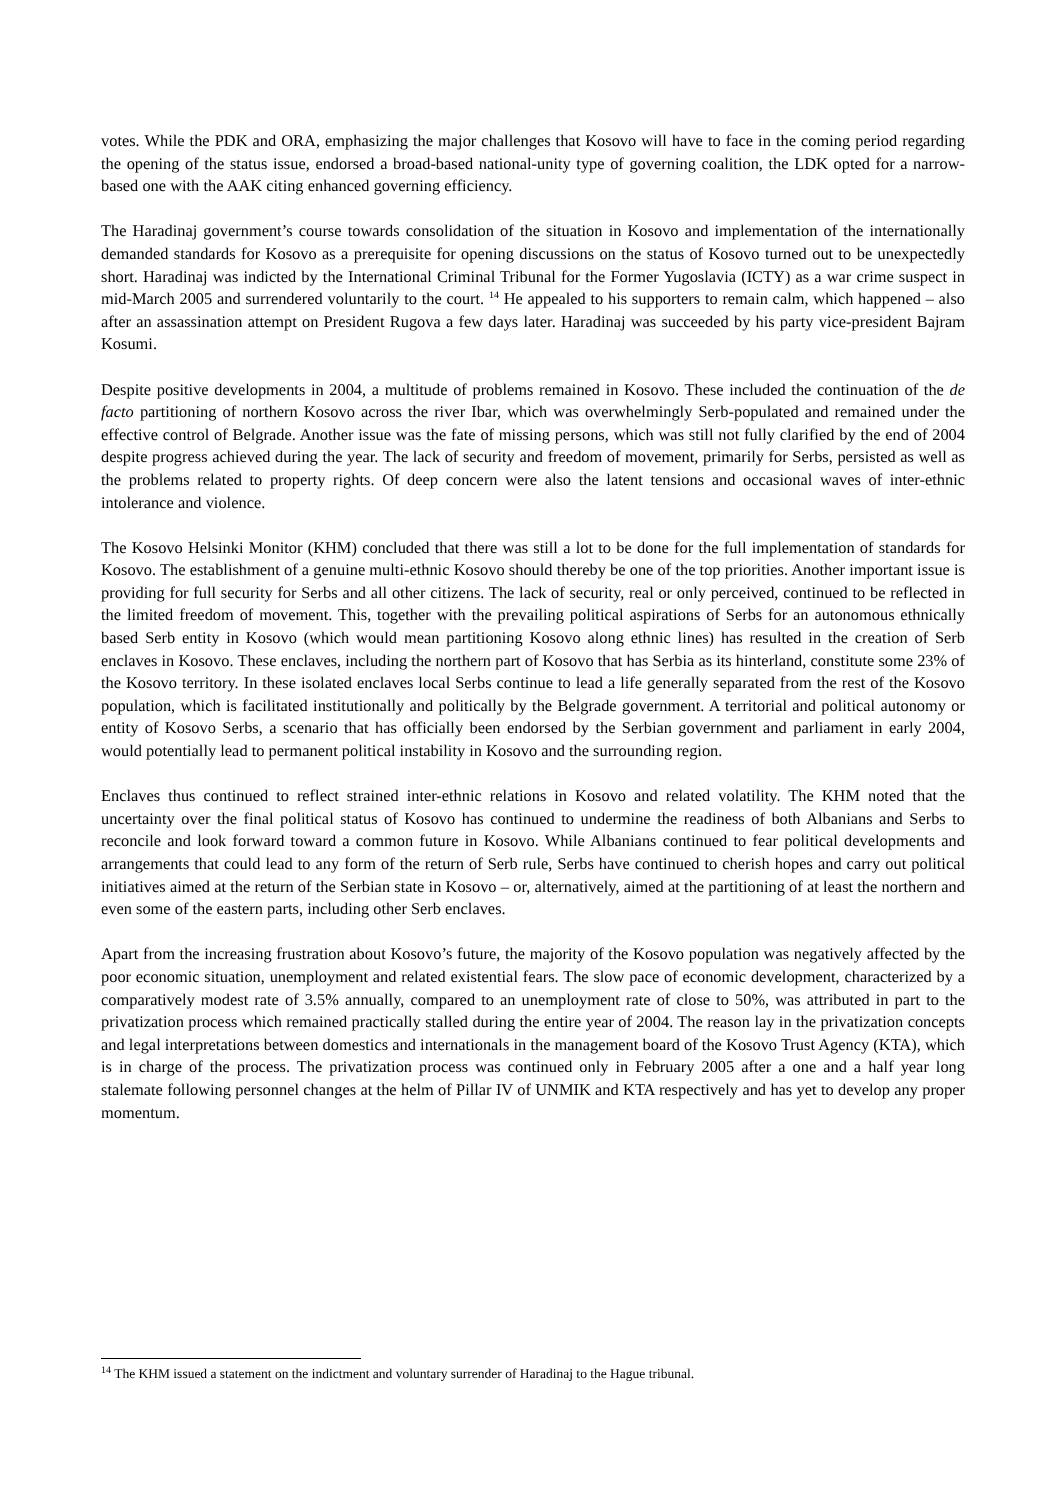votes. While the PDK and ORA, emphasizing the major challenges that Kosovo will have to face in the coming period regarding the opening of the status issue, endorsed a broad-based national-unity type of governing coalition, the LDK opted for a narrow-based one with the AAK citing enhanced governing efficiency.
The Haradinaj government’s course towards consolidation of the situation in Kosovo and implementation of the internationally demanded standards for Kosovo as a prerequisite for opening discussions on the status of Kosovo turned out to be unexpectedly short. Haradinaj was indicted by the International Criminal Tribunal for the Former Yugoslavia (ICTY) as a war crime suspect in mid-March 2005 and surrendered voluntarily to the court. <sup>14</sup> He appealed to his supporters to remain calm, which happened – also after an assassination attempt on President Rugova a few days later. Haradinaj was succeeded by his party vice-president Bajram Kosumi.
Despite positive developments in 2004, a multitude of problems remained in Kosovo. These included the continuation of the de facto partitioning of northern Kosovo across the river Ibar, which was overwhelmingly Serb-populated and remained under the effective control of Belgrade. Another issue was the fate of missing persons, which was still not fully clarified by the end of 2004 despite progress achieved during the year. The lack of security and freedom of movement, primarily for Serbs, persisted as well as the problems related to property rights. Of deep concern were also the latent tensions and occasional waves of inter-ethnic intolerance and violence.
The Kosovo Helsinki Monitor (KHM) concluded that there was still a lot to be done for the full implementation of standards for Kosovo. The establishment of a genuine multi-ethnic Kosovo should thereby be one of the top priorities. Another important issue is providing for full security for Serbs and all other citizens. The lack of security, real or only perceived, continued to be reflected in the limited freedom of movement. This, together with the prevailing political aspirations of Serbs for an autonomous ethnically based Serb entity in Kosovo (which would mean partitioning Kosovo along ethnic lines) has resulted in the creation of Serb enclaves in Kosovo. These enclaves, including the northern part of Kosovo that has Serbia as its hinterland, constitute some 23% of the Kosovo territory. In these isolated enclaves local Serbs continue to lead a life generally separated from the rest of the Kosovo population, which is facilitated institutionally and politically by the Belgrade government. A territorial and political autonomy or entity of Kosovo Serbs, a scenario that has officially been endorsed by the Serbian government and parliament in early 2004, would potentially lead to permanent political instability in Kosovo and the surrounding region.
Enclaves thus continued to reflect strained inter-ethnic relations in Kosovo and related volatility. The KHM noted that the uncertainty over the final political status of Kosovo has continued to undermine the readiness of both Albanians and Serbs to reconcile and look forward toward a common future in Kosovo. While Albanians continued to fear political developments and arrangements that could lead to any form of the return of Serb rule, Serbs have continued to cherish hopes and carry out political initiatives aimed at the return of the Serbian state in Kosovo – or, alternatively, aimed at the partitioning of at least the northern and even some of the eastern parts, including other Serb enclaves.
Apart from the increasing frustration about Kosovo’s future, the majority of the Kosovo population was negatively affected by the poor economic situation, unemployment and related existential fears. The slow pace of economic development, characterized by a comparatively modest rate of 3.5% annually, compared to an unemployment rate of close to 50%, was attributed in part to the privatization process which remained practically stalled during the entire year of 2004. The reason lay in the privatization concepts and legal interpretations between domestics and internationals in the management board of the Kosovo Trust Agency (KTA), which is in charge of the process. The privatization process was continued only in February 2005 after a one and a half year long stalemate following personnel changes at the helm of Pillar IV of UNMIK and KTA respectively and has yet to develop any proper momentum.
<sup>14</sup> The KHM issued a statement on the indictment and voluntary surrender of Haradinaj to the Hague tribunal.